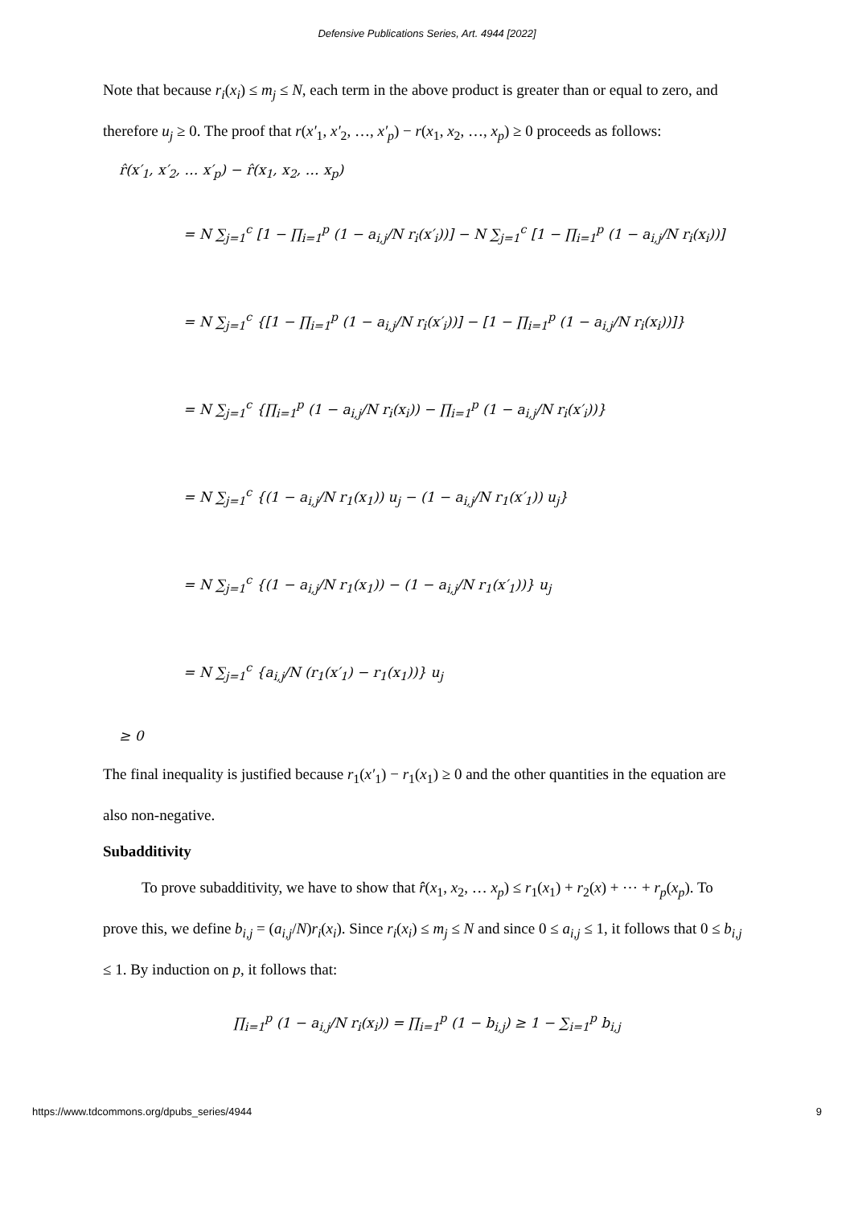Defensive Publications Series, Art. 4944 [2022]
Note that because r<sub>i</sub>(x<sub>i</sub>) ≤ m<sub>j</sub> ≤ N, each term in the above product is greater than or equal to zero, and therefore u<sub>j</sub> ≥ 0. The proof that r(x′<sub>1</sub>, x′<sub>2</sub>, …, x′<sub>p</sub>) − r(x<sub>1</sub>, x<sub>2</sub>, …, x<sub>p</sub>) ≥ 0 proceeds as follows:
r̂(x′<sub>1</sub>, x′<sub>2</sub>, … x′<sub>p</sub>) − r̂(x<sub>1</sub>, x<sub>2</sub>, … x<sub>p</sub>)
= N ∑<sub>j=1</sub><sup>c</sup> [1 − ∏<sub>i=1</sub><sup>p</sup> (1 − a<sub>i,j</sub>/N r<sub>i</sub>(x′<sub>i</sub>))] − N ∑<sub>j=1</sub><sup>c</sup> [1 − ∏<sub>i=1</sub><sup>p</sup> (1 − a<sub>i,j</sub>/N r<sub>i</sub>(x<sub>i</sub>))]
= N ∑<sub>j=1</sub><sup>c</sup> {[1 − ∏<sub>i=1</sub><sup>p</sup> (1 − a<sub>i,j</sub>/N r<sub>i</sub>(x′<sub>i</sub>))] − [1 − ∏<sub>i=1</sub><sup>p</sup> (1 − a<sub>i,j</sub>/N r<sub>i</sub>(x<sub>i</sub>))]}
= N ∑<sub>j=1</sub><sup>c</sup> {∏<sub>i=1</sub><sup>p</sup> (1 − a<sub>i,j</sub>/N r<sub>i</sub>(x<sub>i</sub>)) − ∏<sub>i=1</sub><sup>p</sup> (1 − a<sub>i,j</sub>/N r<sub>i</sub>(x′<sub>i</sub>))}
= N ∑<sub>j=1</sub><sup>c</sup> {(1 − a<sub>i,j</sub>/N r<sub>1</sub>(x<sub>1</sub>)) u<sub>j</sub> − (1 − a<sub>i,j</sub>/N r<sub>1</sub>(x′<sub>1</sub>)) u<sub>j</sub>}
= N ∑<sub>j=1</sub><sup>c</sup> {(1 − a<sub>i,j</sub>/N r<sub>1</sub>(x<sub>1</sub>)) − (1 − a<sub>i,j</sub>/N r<sub>1</sub>(x′<sub>1</sub>))} u<sub>j</sub>
= N ∑<sub>j=1</sub><sup>c</sup> {a<sub>i,j</sub>/N (r<sub>1</sub>(x′<sub>1</sub>) − r<sub>1</sub>(x<sub>1</sub>))} u<sub>j</sub>
≥ 0
The final inequality is justified because r<sub>1</sub>(x′<sub>1</sub>) − r<sub>1</sub>(x<sub>1</sub>) ≥ 0 and the other quantities in the equation are also non-negative.
Subadditivity
To prove subadditivity, we have to show that r̂(x<sub>1</sub>, x<sub>2</sub>, … x<sub>p</sub>) ≤ r<sub>1</sub>(x<sub>1</sub>) + r<sub>2</sub>(x) + ⋯ + r<sub>p</sub>(x<sub>p</sub>). To prove this, we define b<sub>i,j</sub> = (a<sub>i,j</sub>/N)r<sub>i</sub>(x<sub>i</sub>). Since r<sub>i</sub>(x<sub>i</sub>) ≤ m<sub>j</sub> ≤ N and since 0 ≤ a<sub>i,j</sub> ≤ 1, it follows that 0 ≤ b<sub>i,j</sub> ≤ 1. By induction on p, it follows that:
∏<sub>i=1</sub><sup>p</sup> (1 − a<sub>i,j</sub>/N r<sub>i</sub>(x<sub>i</sub>)) = ∏<sub>i=1</sub><sup>p</sup> (1 − b<sub>i,j</sub>) ≥ 1 − ∑<sub>i=1</sub><sup>p</sup> b<sub>i,j</sub>
https://www.tdcommons.org/dpubs_series/4944 9